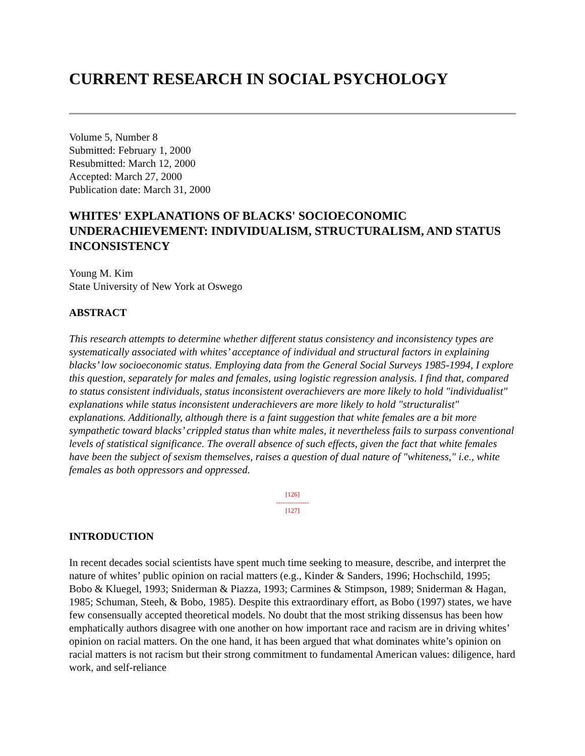CURRENT RESEARCH IN SOCIAL PSYCHOLOGY
Volume 5, Number 8
Submitted: February 1, 2000
Resubmitted: March 12, 2000
Accepted: March 27, 2000
Publication date: March 31, 2000
WHITES' EXPLANATIONS OF BLACKS' SOCIOECONOMIC UNDERACHIEVEMENT: INDIVIDUALISM, STRUCTURALISM, AND STATUS INCONSISTENCY
Young M. Kim
State University of New York at Oswego
ABSTRACT
This research attempts to determine whether different status consistency and inconsistency types are systematically associated with whites’ acceptance of individual and structural factors in explaining blacks’ low socioeconomic status. Employing data from the General Social Surveys 1985-1994, I explore this question, separately for males and females, using logistic regression analysis. I find that, compared to status consistent individuals, status inconsistent overachievers are more likely to hold "individualist" explanations while status inconsistent underachievers are more likely to hold "structuralist" explanations. Additionally, although there is a faint suggestion that white females are a bit more sympathetic toward blacks’ crippled status than white males, it nevertheless fails to surpass conventional levels of statistical significance. The overall absence of such effects, given the fact that white females have been the subject of sexism themselves, raises a question of dual nature of "whiteness," i.e., white females as both oppressors and oppressed.
[126]
---------------
[127]
INTRODUCTION
In recent decades social scientists have spent much time seeking to measure, describe, and interpret the nature of whites’ public opinion on racial matters (e.g., Kinder & Sanders, 1996; Hochschild, 1995; Bobo & Kluegel, 1993; Sniderman & Piazza, 1993; Carmines & Stimpson, 1989; Sniderman & Hagan, 1985; Schuman, Steeh, & Bobo, 1985). Despite this extraordinary effort, as Bobo (1997) states, we have few consensually accepted theoretical models. No doubt that the most striking dissensus has been how emphatically authors disagree with one another on how important race and racism are in driving whites’ opinion on racial matters. On the one hand, it has been argued that what dominates white’s opinion on racial matters is not racism but their strong commitment to fundamental American values: diligence, hard work, and self-reliance